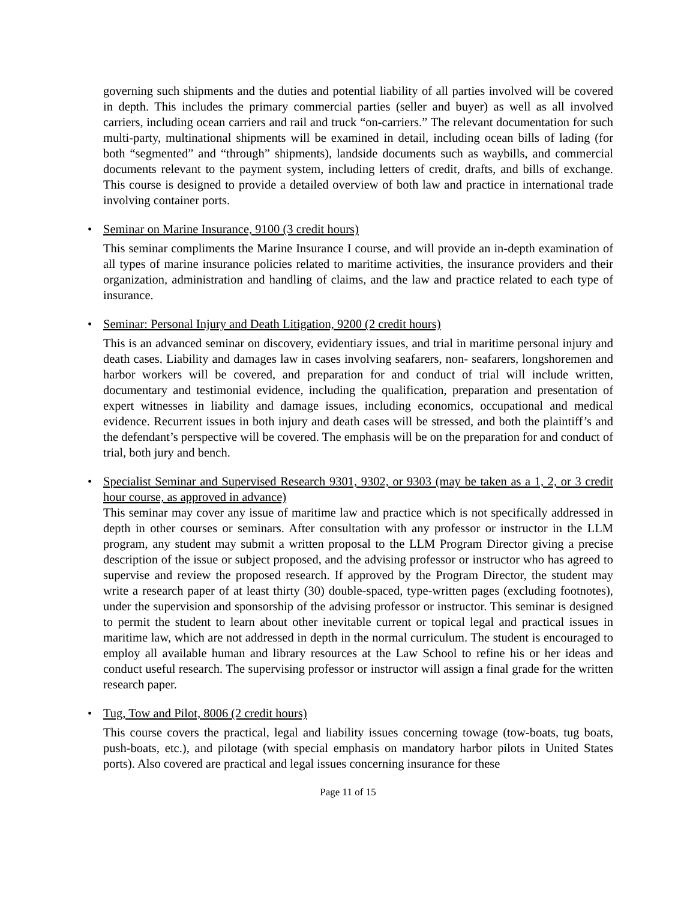governing such shipments and the duties and potential liability of all parties involved will be covered in depth. This includes the primary commercial parties (seller and buyer) as well as all involved carriers, including ocean carriers and rail and truck “on-carriers.” The relevant documentation for such multi-party, multinational shipments will be examined in detail, including ocean bills of lading (for both “segmented” and “through” shipments), landside documents such as waybills, and commercial documents relevant to the payment system, including letters of credit, drafts, and bills of exchange. This course is designed to provide a detailed overview of both law and practice in international trade involving container ports.
•
Seminar on Marine Insurance, 9100 (3 credit hours)
This seminar compliments the Marine Insurance I course, and will provide an in-depth examination of all types of marine insurance policies related to maritime activities, the insurance providers and their organization, administration and handling of claims, and the law and practice related to each type of insurance.
•
Seminar: Personal Injury and Death Litigation, 9200 (2 credit hours)
This is an advanced seminar on discovery, evidentiary issues, and trial in maritime personal injury and death cases. Liability and damages law in cases involving seafarers, non- seafarers, longshoremen and harbor workers will be covered, and preparation for and conduct of trial will include written, documentary and testimonial evidence, including the qualification, preparation and presentation of expert witnesses in liability and damage issues, including economics, occupational and medical evidence. Recurrent issues in both injury and death cases will be stressed, and both the plaintiff’s and the defendant’s perspective will be covered. The emphasis will be on the preparation for and conduct of trial, both jury and bench.
•
Specialist Seminar and Supervised Research 9301, 9302, or 9303 (may be taken as a 1, 2, or 3 credit hour course, as approved in advance)
This seminar may cover any issue of maritime law and practice which is not specifically addressed in depth in other courses or seminars. After consultation with any professor or instructor in the LLM program, any student may submit a written proposal to the LLM Program Director giving a precise description of the issue or subject proposed, and the advising professor or instructor who has agreed to supervise and review the proposed research. If approved by the Program Director, the student may write a research paper of at least thirty (30) double-spaced, type-written pages (excluding footnotes), under the supervision and sponsorship of the advising professor or instructor. This seminar is designed to permit the student to learn about other inevitable current or topical legal and practical issues in maritime law, which are not addressed in depth in the normal curriculum. The student is encouraged to employ all available human and library resources at the Law School to refine his or her ideas and conduct useful research. The supervising professor or instructor will assign a final grade for the written research paper.
•
Tug, Tow and Pilot, 8006 (2 credit hours)
This course covers the practical, legal and liability issues concerning towage (tow-boats, tug boats, push-boats, etc.), and pilotage (with special emphasis on mandatory harbor pilots in United States ports). Also covered are practical and legal issues concerning insurance for these
Page 11 of 15